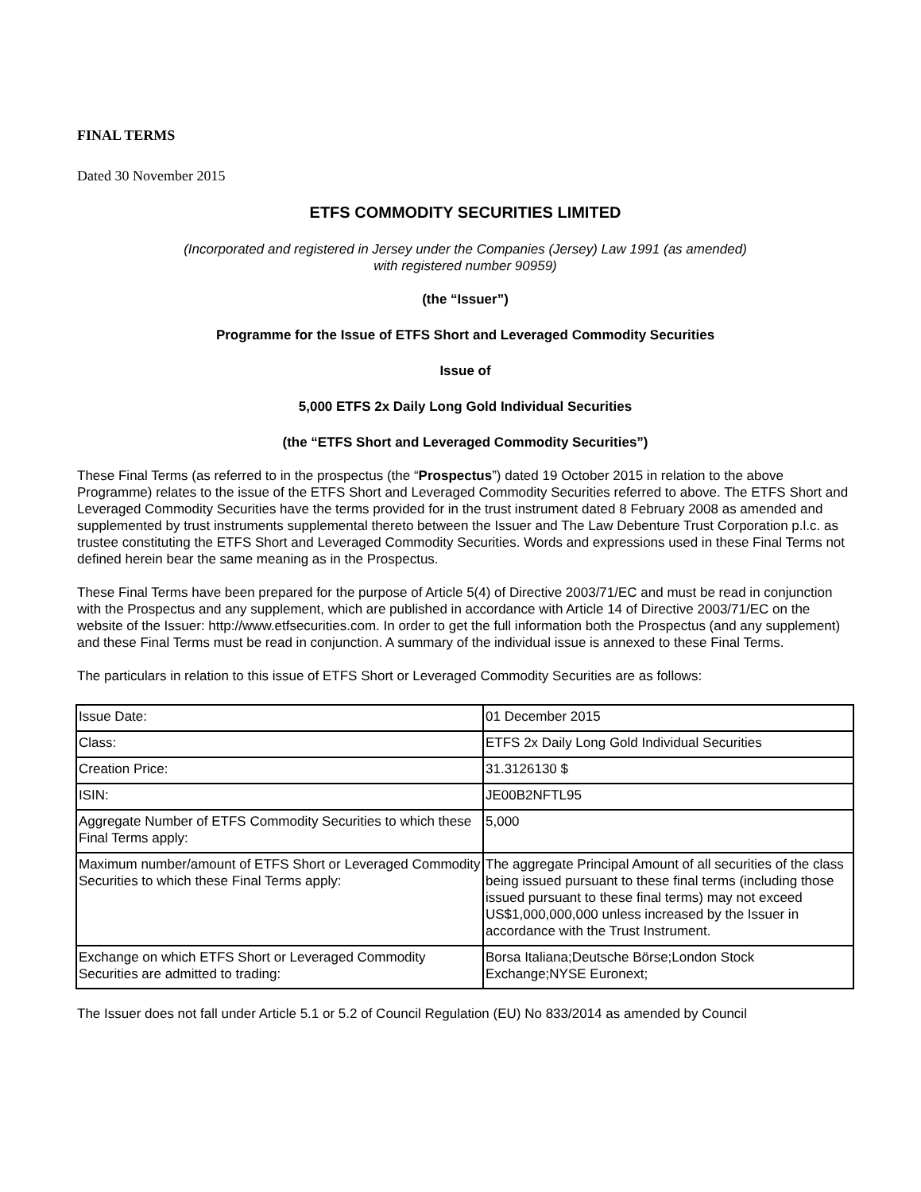FINAL TERMS
Dated 30 November 2015
ETFS COMMODITY SECURITIES LIMITED
(Incorporated and registered in Jersey under the Companies (Jersey) Law 1991 (as amended)
with registered number 90959)
(the “Issuer”)
Programme for the Issue of ETFS Short and Leveraged Commodity Securities
Issue of
5,000 ETFS 2x Daily Long Gold Individual Securities
(the “ETFS Short and Leveraged Commodity Securities”)
These Final Terms (as referred to in the prospectus (the “Prospectus”) dated 19 October 2015 in relation to the above Programme) relates to the issue of the ETFS Short and Leveraged Commodity Securities referred to above. The ETFS Short and Leveraged Commodity Securities have the terms provided for in the trust instrument dated 8 February 2008 as amended and supplemented by trust instruments supplemental thereto between the Issuer and The Law Debenture Trust Corporation p.l.c. as trustee constituting the ETFS Short and Leveraged Commodity Securities. Words and expressions used in these Final Terms not defined herein bear the same meaning as in the Prospectus.
These Final Terms have been prepared for the purpose of Article 5(4) of Directive 2003/71/EC and must be read in conjunction with the Prospectus and any supplement, which are published in accordance with Article 14 of Directive 2003/71/EC on the website of the Issuer: http://www.etfsecurities.com. In order to get the full information both the Prospectus (and any supplement) and these Final Terms must be read in conjunction. A summary of the individual issue is annexed to these Final Terms.
The particulars in relation to this issue of ETFS Short or Leveraged Commodity Securities are as follows:
| Issue Date: | 01 December 2015 |
| Class: | ETFS 2x Daily Long Gold Individual Securities |
| Creation Price: | 31.3126130 $ |
| ISIN: | JE00B2NFTL95 |
| Aggregate Number of ETFS Commodity Securities to which these Final Terms apply: | 5,000 |
| Maximum number/amount of ETFS Short or Leveraged Commodity Securities to which these Final Terms apply: | The aggregate Principal Amount of all securities of the class being issued pursuant to these final terms (including those issued pursuant to these final terms) may not exceed US$1,000,000,000 unless increased by the Issuer in accordance with the Trust Instrument. |
| Exchange on which ETFS Short or Leveraged Commodity Securities are admitted to trading: | Borsa Italiana;Deutsche Börse;London Stock Exchange;NYSE Euronext; |
The Issuer does not fall under Article 5.1 or 5.2 of Council Regulation (EU) No 833/2014 as amended by Council